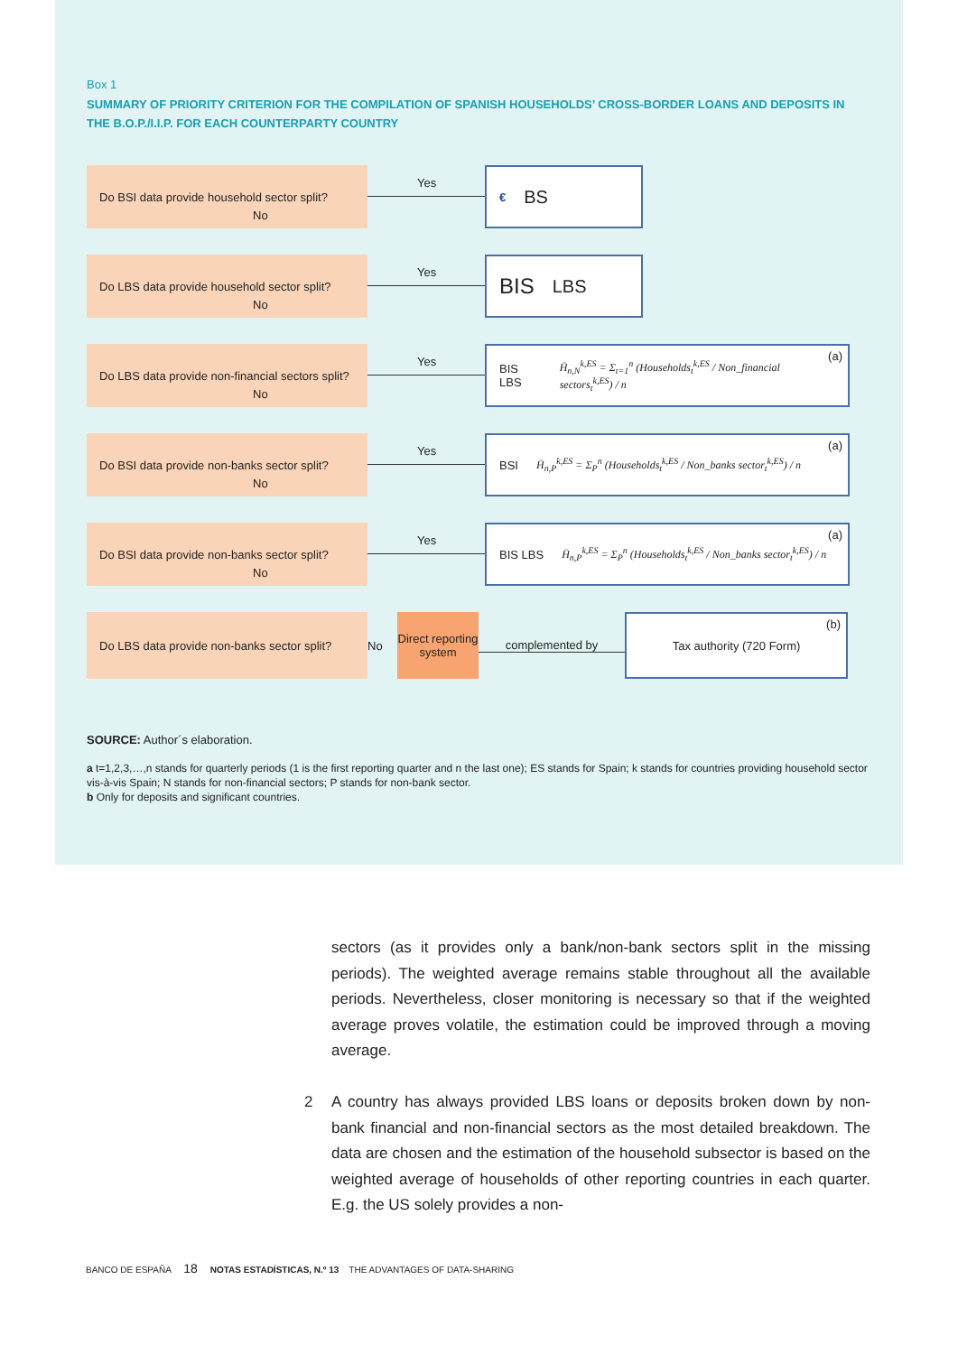Box 1
SUMMARY OF PRIORITY CRITERION FOR THE COMPILATION OF SPANISH HOUSEHOLDS’ CROSS-BORDER LOANS AND DEPOSITS IN THE B.O.P./I.I.P. FOR EACH COUNTERPARTY COUNTRY
Do BSI data provide household sector split?
Yes
€ BS
No
Do LBS data provide household sector split?
Yes
BIS LBS
No
Do LBS data provide non-financial sectors split?
Yes
BIS LBS H̄<sub>n,N</sub><sup>k,ES</sup> = Σ<sub>t=1</sub><sup>n</sup> (Households<sub>t</sub><sup>k,ES</sup> / Non_financial sectors<sub>t</sub><sup>k,ES</sup>) / n (a)
No
Do BSI data provide non-banks sector split?
Yes
BSI H̄<sub>n,P</sub><sup>k,ES</sup> = Σ<sub>P</sub><sup>n</sup> (Households<sub>t</sub><sup>k,ES</sup> / Non_banks sector<sub>t</sub><sup>k,ES</sup>) / n (a)
No
Do BSI data provide non-banks sector split?
Yes
BIS LBS H̄<sub>n,P</sub><sup>k,ES</sup> = Σ<sub>P</sub><sup>n</sup> (Households<sub>t</sub><sup>k,ES</sup> / Non_banks sector<sub>t</sub><sup>k,ES</sup>) / n (a)
No
Do LBS data provide non-banks sector split?
No
Direct reporting system
complemented by
Tax authority (720 Form) (b)
SOURCE: Author´s elaboration.
a t=1,2,3,…,n stands for quarterly periods (1 is the first reporting quarter and n the last one); ES stands for Spain; k stands for countries providing household sector vis-à-vis Spain; N stands for non-financial sectors; P stands for non-bank sector.
b Only for deposits and significant countries.
sectors (as it provides only a bank/non-bank sectors split in the missing periods). The weighted average remains stable throughout all the available periods. Nevertheless, closer monitoring is necessary so that if the weighted average proves volatile, the estimation could be improved through a moving average.
2 A country has always provided LBS loans or deposits broken down by non-bank financial and non-financial sectors as the most detailed breakdown. The data are chosen and the estimation of the household subsector is based on the weighted average of households of other reporting countries in each quarter. E.g. the US solely provides a non-
BANCO DE ESPAÑA 18 NOTAS ESTADÍSTICAS, N.º 13 THE ADVANTAGES OF DATA-SHARING